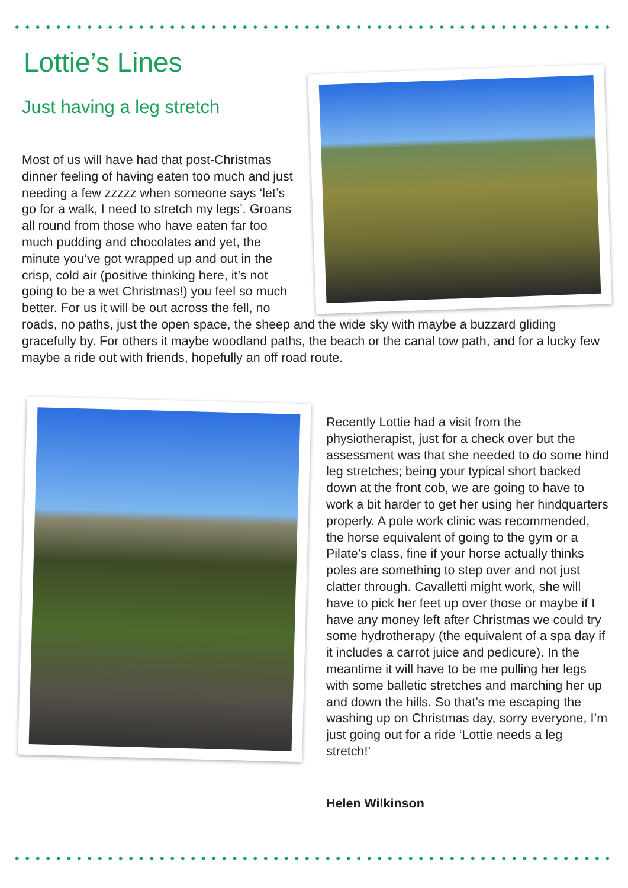Lottie’s Lines
Just having a leg stretch
Most of us will have had that post-Christmas dinner feeling of having eaten too much and just needing a few zzzzz when someone says ‘let’s go for a walk, I need to stretch my legs’. Groans all round from those who have eaten far too much pudding and chocolates and yet, the minute you’ve got wrapped up and out in the crisp, cold air (positive thinking here, it’s not going to be a wet Christmas!) you feel so much better. For us it will be out across the fell, no roads, no paths, just the open space, the sheep and the wide sky with maybe a buzzard gliding gracefully by. For others it maybe woodland paths, the beach or the canal tow path, and for a lucky few maybe a ride out with friends, hopefully an off road route.
Recently Lottie had a visit from the physiotherapist, just for a check over but the assessment was that she needed to do some hind leg stretches; being your typical short backed down at the front cob, we are going to have to work a bit harder to get her using her hindquarters properly. A pole work clinic was recommended, the horse equivalent of going to the gym or a Pilate’s class, fine if your horse actually thinks poles are something to step over and not just clatter through. Cavalletti might work, she will have to pick her feet up over those or maybe if I have any money left after Christmas we could try some hydrotherapy (the equivalent of a spa day if it includes a carrot juice and pedicure). In the meantime it will have to be me pulling her legs with some balletic stretches and marching her up and down the hills. So that’s me escaping the washing up on Christmas day, sorry everyone, I’m just going out for a ride ‘Lottie needs a leg stretch!’
Helen Wilkinson